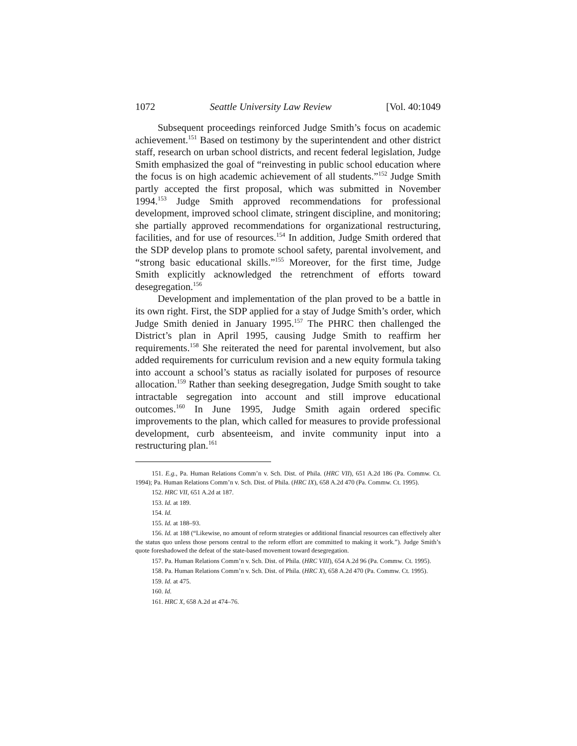1072 Seattle University Law Review [Vol. 40:1049
Subsequent proceedings reinforced Judge Smith’s focus on academic achievement.<sup>151</sup> Based on testimony by the superintendent and other district staff, research on urban school districts, and recent federal legislation, Judge Smith emphasized the goal of “reinvesting in public school education where the focus is on high academic achievement of all students.”<sup>152</sup> Judge Smith partly accepted the first proposal, which was submitted in November 1994.<sup>153</sup> Judge Smith approved recommendations for professional development, improved school climate, stringent discipline, and monitoring; she partially approved recommendations for organizational restructuring, facilities, and for use of resources.<sup>154</sup> In addition, Judge Smith ordered that the SDP develop plans to promote school safety, parental involvement, and “strong basic educational skills.”<sup>155</sup> Moreover, for the first time, Judge Smith explicitly acknowledged the retrenchment of efforts toward desegregation.<sup>156</sup>
Development and implementation of the plan proved to be a battle in its own right. First, the SDP applied for a stay of Judge Smith’s order, which Judge Smith denied in January 1995.<sup>157</sup> The PHRC then challenged the District’s plan in April 1995, causing Judge Smith to reaffirm her requirements.<sup>158</sup> She reiterated the need for parental involvement, but also added requirements for curriculum revision and a new equity formula taking into account a school’s status as racially isolated for purposes of resource allocation.<sup>159</sup> Rather than seeking desegregation, Judge Smith sought to take intractable segregation into account and still improve educational outcomes.<sup>160</sup> In June 1995, Judge Smith again ordered specific improvements to the plan, which called for measures to provide professional development, curb absenteeism, and invite community input into a restructuring plan.<sup>161</sup>
151. E.g., Pa. Human Relations Comm’n v. Sch. Dist. of Phila. (HRC VII), 651 A.2d 186 (Pa. Commw. Ct. 1994); Pa. Human Relations Comm’n v. Sch. Dist. of Phila. (HRC IX), 658 A.2d 470 (Pa. Commw. Ct. 1995).
152. HRC VII, 651 A.2d at 187.
153. Id. at 189.
154. Id.
155. Id. at 188–93.
156. Id. at 188 (“Likewise, no amount of reform strategies or additional financial resources can effectively alter the status quo unless those persons central to the reform effort are committed to making it work.”). Judge Smith’s quote foreshadowed the defeat of the state-based movement toward desegregation.
157. Pa. Human Relations Comm’n v. Sch. Dist. of Phila. (HRC VIII), 654 A.2d 96 (Pa. Commw. Ct. 1995).
158. Pa. Human Relations Comm’n v. Sch. Dist. of Phila. (HRC X), 658 A.2d 470 (Pa. Commw. Ct. 1995).
159. Id. at 475.
160. Id.
161. HRC X, 658 A.2d at 474–76.